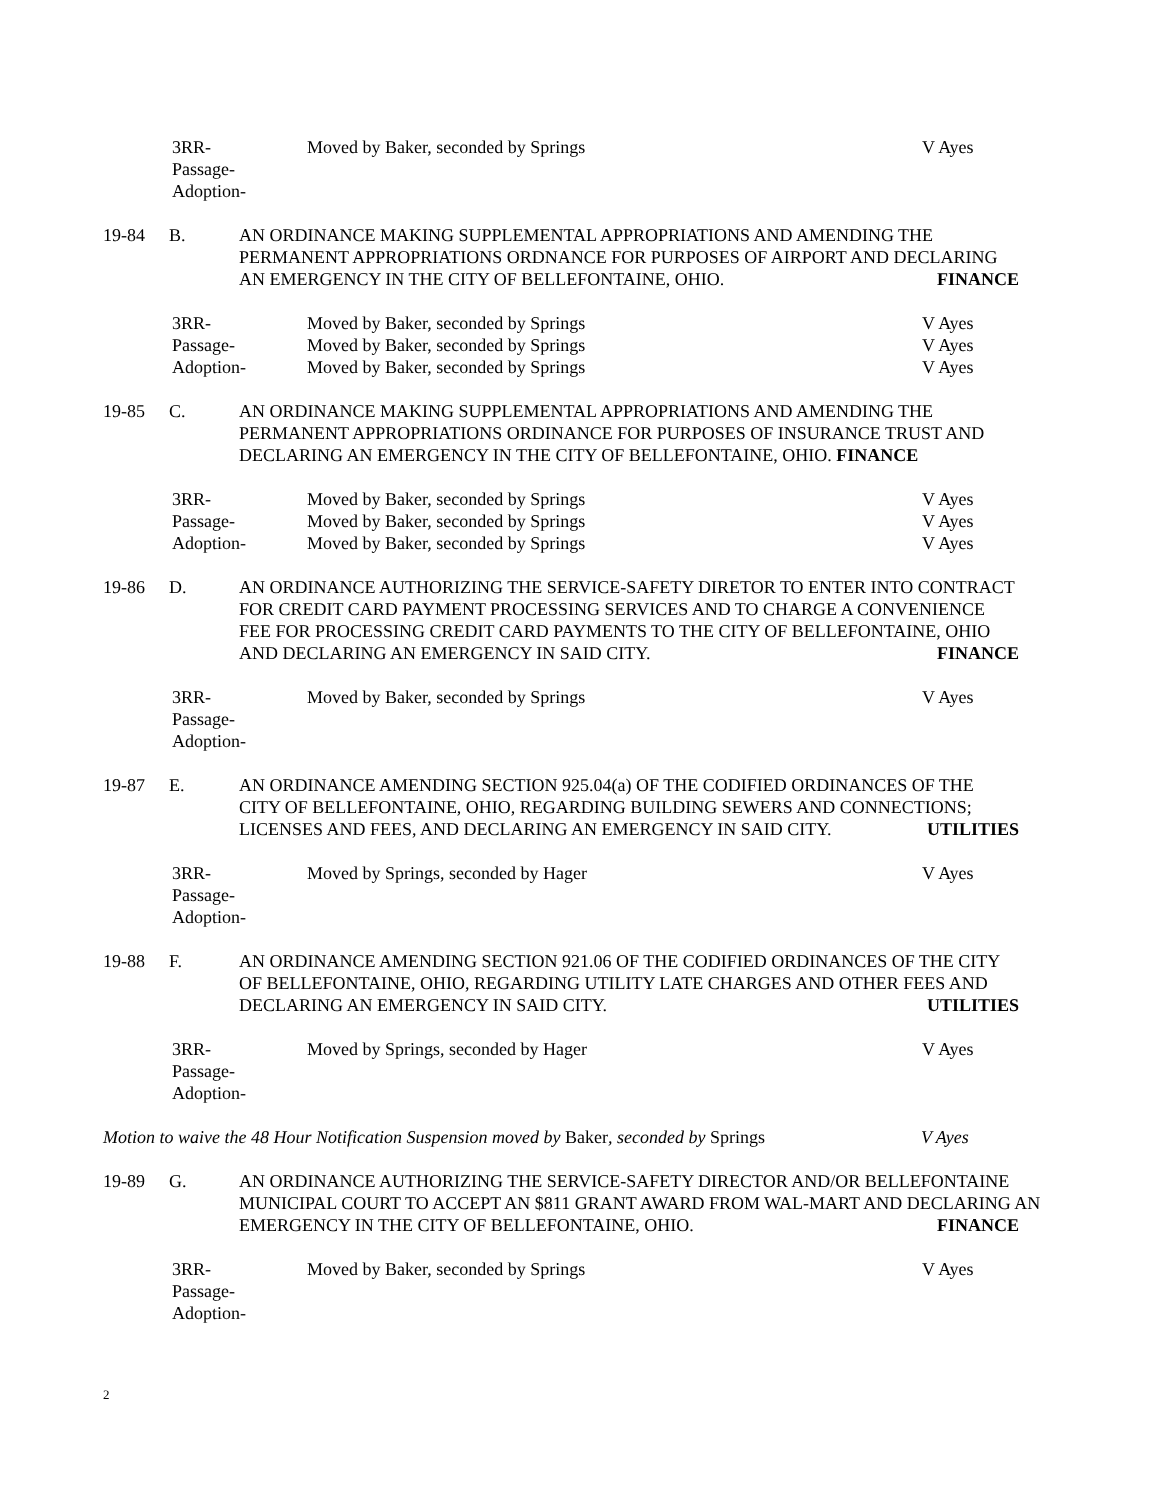3RR-
Passage-
Adoption-
Moved by Baker, seconded by Springs V Ayes
19-84 B. AN ORDINANCE MAKING SUPPLEMENTAL APPROPRIATIONS AND AMENDING THE PERMANENT APPROPRIATIONS ORDNANCE FOR PURPOSES OF AIRPORT AND DECLARING AN EMERGENCY IN THE CITY OF BELLEFONTAINE, OHIO. FINANCE
3RR-
Passage-
Adoption-
Moved by Baker, seconded by Springs
Moved by Baker, seconded by Springs
Moved by Baker, seconded by Springs
V Ayes
V Ayes
V Ayes
19-85 C. AN ORDINANCE MAKING SUPPLEMENTAL APPROPRIATIONS AND AMENDING THE PERMANENT APPROPRIATIONS ORDINANCE FOR PURPOSES OF INSURANCE TRUST AND DECLARING AN EMERGENCY IN THE CITY OF BELLEFONTAINE, OHIO. FINANCE
3RR-
Passage-
Adoption-
Moved by Baker, seconded by Springs
Moved by Baker, seconded by Springs
Moved by Baker, seconded by Springs
V Ayes
V Ayes
V Ayes
19-86 D. AN ORDINANCE AUTHORIZING THE SERVICE-SAFETY DIRETOR TO ENTER INTO CONTRACT FOR CREDIT CARD PAYMENT PROCESSING SERVICES AND TO CHARGE A CONVENIENCE FEE FOR PROCESSING CREDIT CARD PAYMENTS TO THE CITY OF BELLEFONTAINE, OHIO AND DECLARING AN EMERGENCY IN SAID CITY. FINANCE
3RR-
Passage-
Adoption-
Moved by Baker, seconded by Springs V Ayes
19-87 E. AN ORDINANCE AMENDING SECTION 925.04(a) OF THE CODIFIED ORDINANCES OF THE CITY OF BELLEFONTAINE, OHIO, REGARDING BUILDING SEWERS AND CONNECTIONS; LICENSES AND FEES, AND DECLARING AN EMERGENCY IN SAID CITY. UTILITIES
3RR-
Passage-
Adoption-
Moved by Springs, seconded by Hager V Ayes
19-88 F. AN ORDINANCE AMENDING SECTION 921.06 OF THE CODIFIED ORDINANCES OF THE CITY OF BELLEFONTAINE, OHIO, REGARDING UTILITY LATE CHARGES AND OTHER FEES AND DECLARING AN EMERGENCY IN SAID CITY. UTILITIES
3RR-
Passage-
Adoption-
Moved by Springs, seconded by Hager V Ayes
Motion to waive the 48 Hour Notification Suspension moved by Baker, seconded by Springs
V Ayes
19-89 G. AN ORDINANCE AUTHORIZING THE SERVICE-SAFETY DIRECTOR AND/OR BELLEFONTAINE MUNICIPAL COURT TO ACCEPT AN $811 GRANT AWARD FROM WAL-MART AND DECLARING AN EMERGENCY IN THE CITY OF BELLEFONTAINE, OHIO. FINANCE
3RR-
Passage-
Adoption-
Moved by Baker, seconded by Springs V Ayes
2